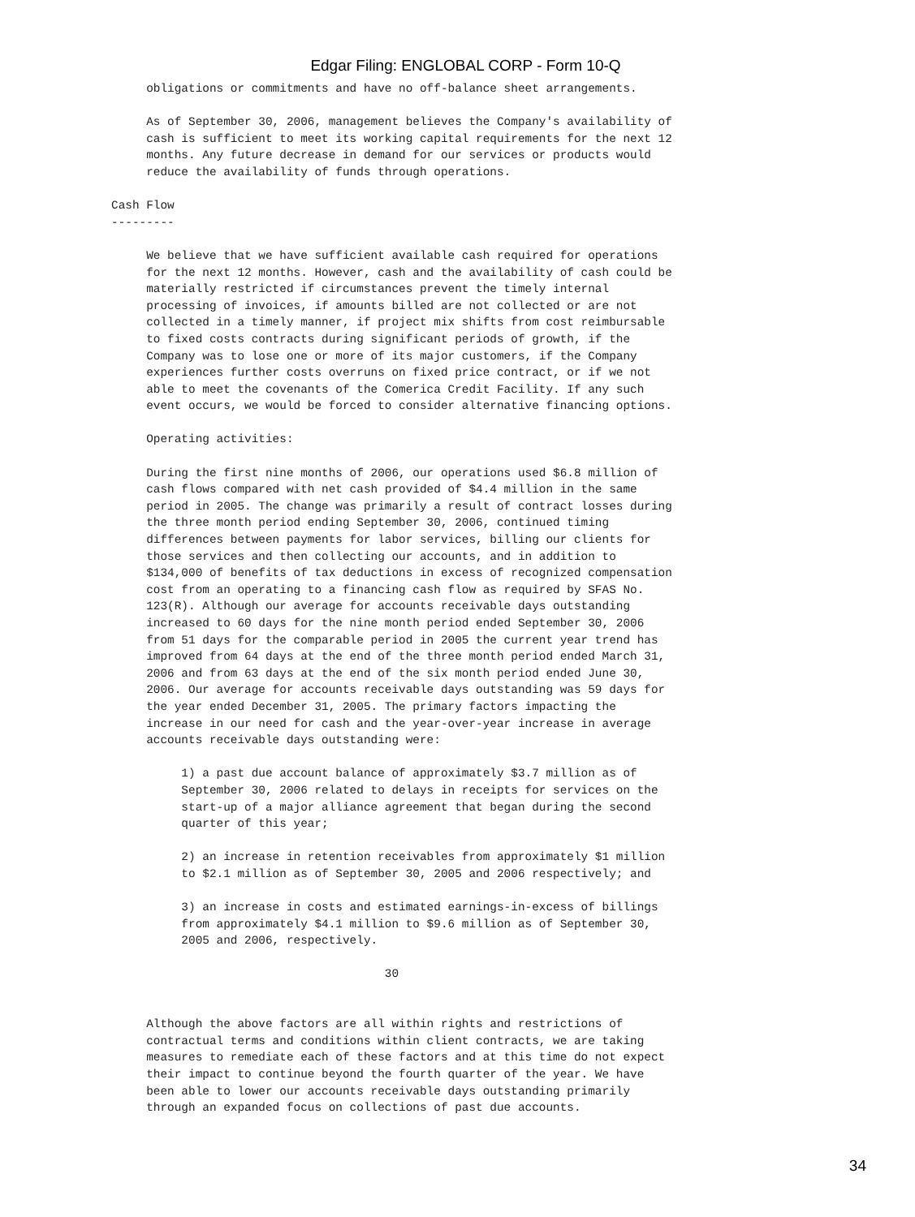Edgar Filing: ENGLOBAL CORP - Form 10-Q
     obligations or commitments and have no off-balance sheet arrangements.

     As of September 30, 2006, management believes the Company's availability of
     cash is sufficient to meet its working capital requirements for the next 12
     months. Any future decrease in demand for our services or products would
     reduce the availability of funds through operations.

Cash Flow
---------

     We believe that we have sufficient available cash required for operations
     for the next 12 months. However, cash and the availability of cash could be
     materially restricted if circumstances prevent the timely internal
     processing of invoices, if amounts billed are not collected or are not
     collected in a timely manner, if project mix shifts from cost reimbursable
     to fixed costs contracts during significant periods of growth, if the
     Company was to lose one or more of its major customers, if the Company
     experiences further costs overruns on fixed price contract, or if we not
     able to meet the covenants of the Comerica Credit Facility. If any such
     event occurs, we would be forced to consider alternative financing options.

     Operating activities:

     During the first nine months of 2006, our operations used $6.8 million of
     cash flows compared with net cash provided of $4.4 million in the same
     period in 2005. The change was primarily a result of contract losses during
     the three month period ending September 30, 2006, continued timing
     differences between payments for labor services, billing our clients for
     those services and then collecting our accounts, and in addition to
     $134,000 of benefits of tax deductions in excess of recognized compensation
     cost from an operating to a financing cash flow as required by SFAS No.
     123(R). Although our average for accounts receivable days outstanding
     increased to 60 days for the nine month period ended September 30, 2006
     from 51 days for the comparable period in 2005 the current year trend has
     improved from 64 days at the end of the three month period ended March 31,
     2006 and from 63 days at the end of the six month period ended June 30,
     2006. Our average for accounts receivable days outstanding was 59 days for
     the year ended December 31, 2005. The primary factors impacting the
     increase in our need for cash and the year-over-year increase in average
     accounts receivable days outstanding were:

          1) a past due account balance of approximately $3.7 million as of
          September 30, 2006 related to delays in receipts for services on the
          start-up of a major alliance agreement that began during the second
          quarter of this year;

          2) an increase in retention receivables from approximately $1 million
          to $2.1 million as of September 30, 2005 and 2006 respectively; and

          3) an increase in costs and estimated earnings-in-excess of billings
          from approximately $4.1 million to $9.6 million as of September 30,
          2005 and 2006, respectively.

                                       30


     Although the above factors are all within rights and restrictions of
     contractual terms and conditions within client contracts, we are taking
     measures to remediate each of these factors and at this time do not expect
     their impact to continue beyond the fourth quarter of the year. We have
     been able to lower our accounts receivable days outstanding primarily
     through an expanded focus on collections of past due accounts.
34